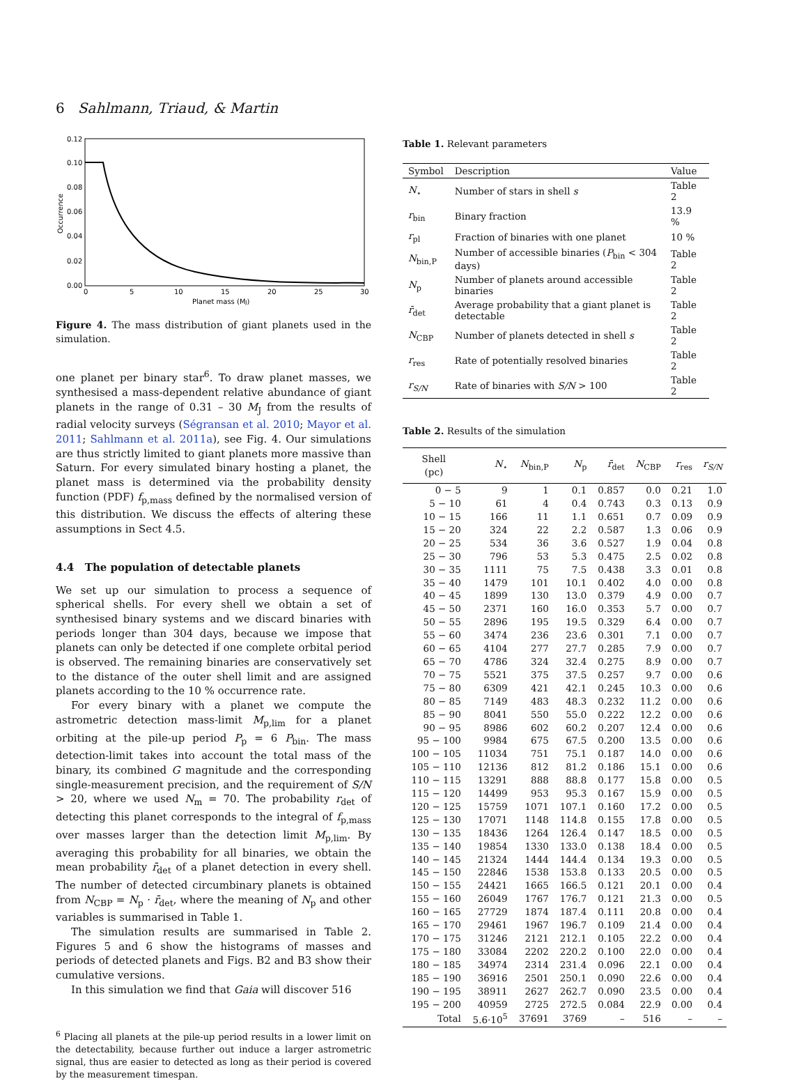6 Sahlmann, Triaud, & Martin
0.12
0.10
0.08
0.06
0.04
0.02
0.00
0
5
10
15
20
25
30
Planet mass (MJ)
Occurrence
Figure 4. The mass distribution of giant planets used in the simulation.
one planet per binary star<sup>6</sup>. To draw planet masses, we synthesised a mass-dependent relative abundance of giant planets in the range of 0.31 – 30 M<sub>J</sub> from the results of radial velocity surveys (Ségransan et al. 2010; Mayor et al. 2011; Sahlmann et al. 2011a), see Fig. 4. Our simulations are thus strictly limited to giant planets more massive than Saturn. For every simulated binary hosting a planet, the planet mass is determined via the probability density function (PDF) f<sub>p,mass</sub> defined by the normalised version of this distribution. We discuss the effects of altering these assumptions in Sect 4.5.
4.4 The population of detectable planets
We set up our simulation to process a sequence of spherical shells. For every shell we obtain a set of synthesised binary systems and we discard binaries with periods longer than 304 days, because we impose that planets can only be detected if one complete orbital period is observed. The remaining binaries are conservatively set to the distance of the outer shell limit and are assigned planets according to the 10 % occurrence rate.
For every binary with a planet we compute the astrometric detection mass-limit M<sub>p,lim</sub> for a planet orbiting at the pile-up period P<sub>p</sub> = 6 P<sub>bin</sub>. The mass detection-limit takes into account the total mass of the binary, its combined G magnitude and the corresponding single-measurement precision, and the requirement of S/N > 20, where we used N<sub>m</sub> = 70. The probability r<sub>det</sub> of detecting this planet corresponds to the integral of f<sub>p,mass</sub> over masses larger than the detection limit M<sub>p,lim</sub>. By averaging this probability for all binaries, we obtain the mean probability r̄<sub>det</sub> of a planet detection in every shell. The number of detected circumbinary planets is obtained from N<sub>CBP</sub> = N<sub>p</sub> · r̄<sub>det</sub>, where the meaning of N<sub>p</sub> and other variables is summarised in Table 1.
The simulation results are summarised in Table 2. Figures 5 and 6 show the histograms of masses and periods of detected planets and Figs. B2 and B3 show their cumulative versions.
In this simulation we find that Gaia will discover 516
<sup>6</sup> Placing all planets at the pile-up period results in a lower limit on the detectability, because further out induce a larger astrometric signal, thus are easier to detected as long as their period is covered by the measurement timespan.
Table 1. Relevant parameters
| Symbol | Description | Value |
| --- | --- | --- |
| N<sub>⋆</sub> | Number of stars in shell s | Table 2 |
| r<sub>bin</sub> | Binary fraction | 13.9 % |
| r<sub>pl</sub> | Fraction of binaries with one planet | 10 % |
| N<sub>bin,P</sub> | Number of accessible binaries ( P<sub>bin</sub> < 304 days) | Table 2 |
| N<sub>p</sub> | Number of planets around accessible binaries | Table 2 |
| r̄<sub>det</sub> | Average probability that a giant planet is detectable | Table 2 |
| N<sub>CBP</sub> | Number of planets detected in shell s | Table 2 |
| r<sub>res</sub> | Rate of potentially resolved binaries | Table 2 |
| r<sub>S/N</sub> | Rate of binaries with S/N > 100 | Table 2 |
Table 2. Results of the simulation
| Shell (pc) | N<sub>⋆</sub> | N<sub>bin,P</sub> | N<sub>p</sub> | r̄<sub>det</sub> | N<sub>CBP</sub> | r<sub>res</sub> | r<sub>S/N</sub> |
| 0 − 5 | 9 | 1 | 0.1 | 0.857 | 0.0 | 0.21 | 1.0 |
| 5 − 10 | 61 | 4 | 0.4 | 0.743 | 0.3 | 0.13 | 0.9 |
| 10 − 15 | 166 | 11 | 1.1 | 0.651 | 0.7 | 0.09 | 0.9 |
| 15 − 20 | 324 | 22 | 2.2 | 0.587 | 1.3 | 0.06 | 0.9 |
| 20 − 25 | 534 | 36 | 3.6 | 0.527 | 1.9 | 0.04 | 0.8 |
| 25 − 30 | 796 | 53 | 5.3 | 0.475 | 2.5 | 0.02 | 0.8 |
| 30 − 35 | 1111 | 75 | 7.5 | 0.438 | 3.3 | 0.01 | 0.8 |
| 35 − 40 | 1479 | 101 | 10.1 | 0.402 | 4.0 | 0.00 | 0.8 |
| 40 − 45 | 1899 | 130 | 13.0 | 0.379 | 4.9 | 0.00 | 0.7 |
| 45 − 50 | 2371 | 160 | 16.0 | 0.353 | 5.7 | 0.00 | 0.7 |
| 50 − 55 | 2896 | 195 | 19.5 | 0.329 | 6.4 | 0.00 | 0.7 |
| 55 − 60 | 3474 | 236 | 23.6 | 0.301 | 7.1 | 0.00 | 0.7 |
| 60 − 65 | 4104 | 277 | 27.7 | 0.285 | 7.9 | 0.00 | 0.7 |
| 65 − 70 | 4786 | 324 | 32.4 | 0.275 | 8.9 | 0.00 | 0.7 |
| 70 − 75 | 5521 | 375 | 37.5 | 0.257 | 9.7 | 0.00 | 0.6 |
| 75 − 80 | 6309 | 421 | 42.1 | 0.245 | 10.3 | 0.00 | 0.6 |
| 80 − 85 | 7149 | 483 | 48.3 | 0.232 | 11.2 | 0.00 | 0.6 |
| 85 − 90 | 8041 | 550 | 55.0 | 0.222 | 12.2 | 0.00 | 0.6 |
| 90 − 95 | 8986 | 602 | 60.2 | 0.207 | 12.4 | 0.00 | 0.6 |
| 95 − 100 | 9984 | 675 | 67.5 | 0.200 | 13.5 | 0.00 | 0.6 |
| 100 − 105 | 11034 | 751 | 75.1 | 0.187 | 14.0 | 0.00 | 0.6 |
| 105 − 110 | 12136 | 812 | 81.2 | 0.186 | 15.1 | 0.00 | 0.6 |
| 110 − 115 | 13291 | 888 | 88.8 | 0.177 | 15.8 | 0.00 | 0.5 |
| 115 − 120 | 14499 | 953 | 95.3 | 0.167 | 15.9 | 0.00 | 0.5 |
| 120 − 125 | 15759 | 1071 | 107.1 | 0.160 | 17.2 | 0.00 | 0.5 |
| 125 − 130 | 17071 | 1148 | 114.8 | 0.155 | 17.8 | 0.00 | 0.5 |
| 130 − 135 | 18436 | 1264 | 126.4 | 0.147 | 18.5 | 0.00 | 0.5 |
| 135 − 140 | 19854 | 1330 | 133.0 | 0.138 | 18.4 | 0.00 | 0.5 |
| 140 − 145 | 21324 | 1444 | 144.4 | 0.134 | 19.3 | 0.00 | 0.5 |
| 145 − 150 | 22846 | 1538 | 153.8 | 0.133 | 20.5 | 0.00 | 0.5 |
| 150 − 155 | 24421 | 1665 | 166.5 | 0.121 | 20.1 | 0.00 | 0.4 |
| 155 − 160 | 26049 | 1767 | 176.7 | 0.121 | 21.3 | 0.00 | 0.5 |
| 160 − 165 | 27729 | 1874 | 187.4 | 0.111 | 20.8 | 0.00 | 0.4 |
| 165 − 170 | 29461 | 1967 | 196.7 | 0.109 | 21.4 | 0.00 | 0.4 |
| 170 − 175 | 31246 | 2121 | 212.1 | 0.105 | 22.2 | 0.00 | 0.4 |
| 175 − 180 | 33084 | 2202 | 220.2 | 0.100 | 22.0 | 0.00 | 0.4 |
| 180 − 185 | 34974 | 2314 | 231.4 | 0.096 | 22.1 | 0.00 | 0.4 |
| 185 − 190 | 36916 | 2501 | 250.1 | 0.090 | 22.6 | 0.00 | 0.4 |
| 190 − 195 | 38911 | 2627 | 262.7 | 0.090 | 23.5 | 0.00 | 0.4 |
| 195 − 200 | 40959 | 2725 | 272.5 | 0.084 | 22.9 | 0.00 | 0.4 |
| Total | 5.6·10<sup>5</sup> | 37691 | 3769 | – | 516 | – | – |